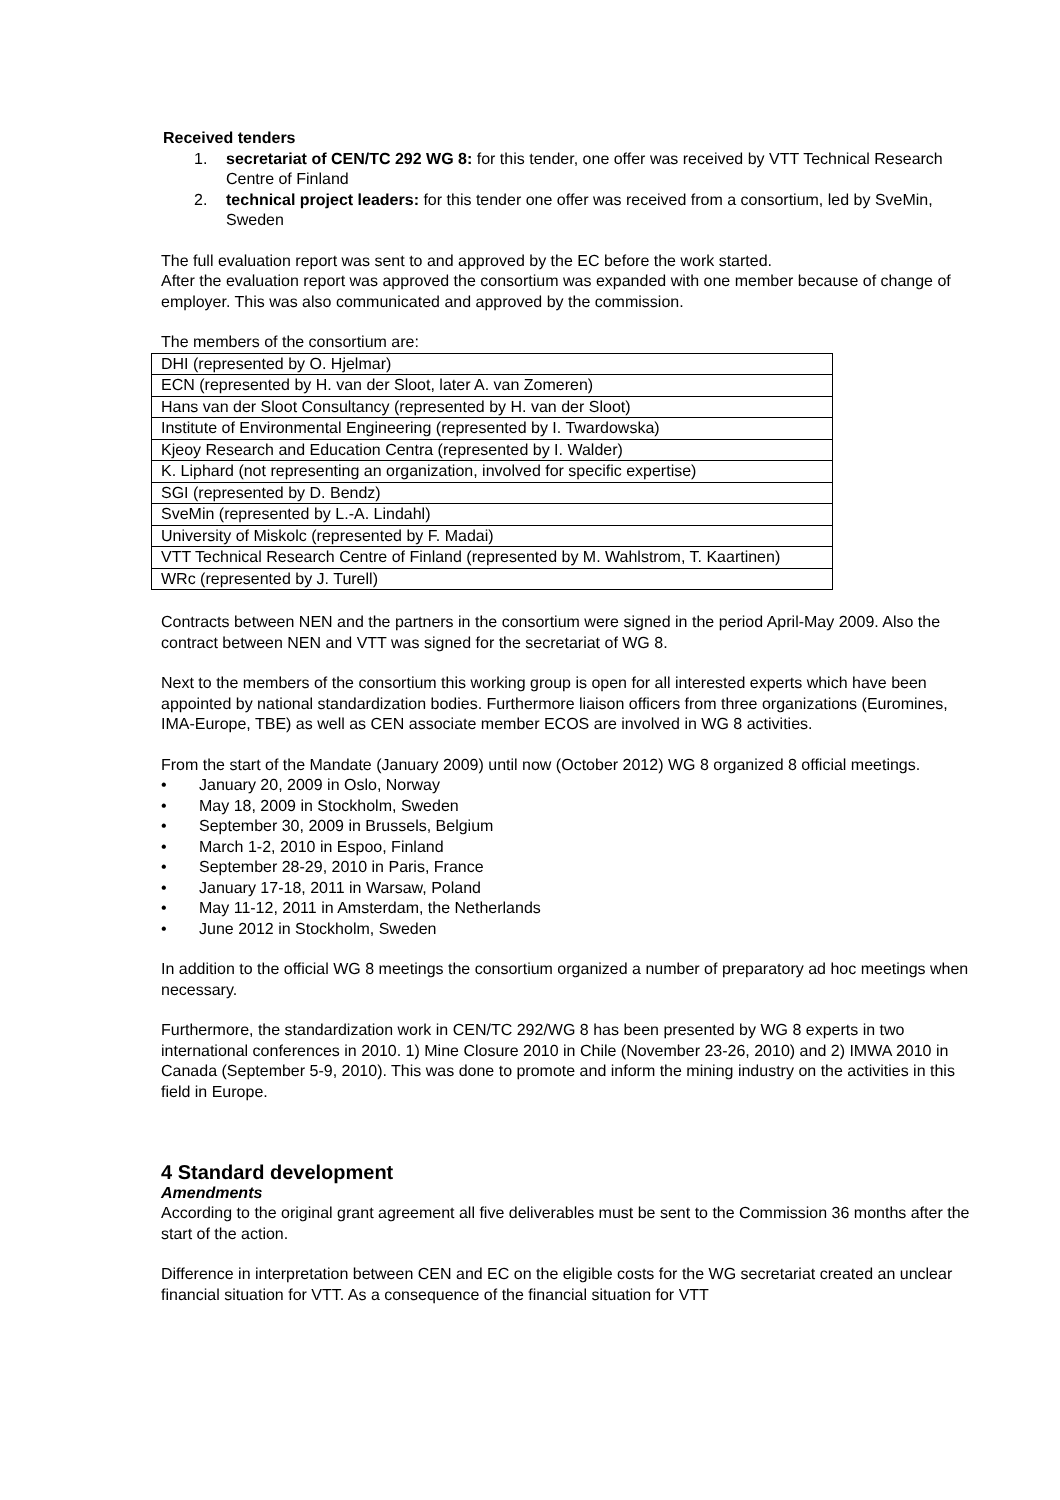Received tenders
1. secretariat of CEN/TC 292 WG 8: for this tender, one offer was received by VTT Technical Research Centre of Finland
2. technical project leaders: for this tender one offer was received from a consortium, led by SveMin, Sweden
The full evaluation report was sent to and approved by the EC before the work started.
After the evaluation report was approved the consortium was expanded with one member because of change of employer. This was also communicated and approved by the commission.
The members of the consortium are:
| DHI (represented by O. Hjelmar) |
| ECN (represented by H. van der Sloot, later A. van Zomeren) |
| Hans van der Sloot Consultancy (represented by H. van der Sloot) |
| Institute of Environmental Engineering (represented by I. Twardowska) |
| Kjeoy Research and Education Centra (represented by I. Walder) |
| K. Liphard (not representing an organization, involved for specific expertise) |
| SGI (represented by D. Bendz) |
| SveMin (represented by L.-A. Lindahl) |
| University of Miskolc (represented by F. Madai) |
| VTT Technical Research Centre of Finland (represented by M. Wahlstrom, T. Kaartinen) |
| WRc (represented by J. Turell) |
Contracts between NEN and the partners in the consortium were signed in the period April-May 2009. Also the contract between NEN and VTT was signed for the secretariat of WG 8.
Next to the members of the consortium this working group is open for all interested experts which have been appointed by national standardization bodies. Furthermore liaison officers from three organizations (Euromines, IMA-Europe, TBE) as well as CEN associate member ECOS are involved in WG 8 activities.
From the start of the Mandate (January 2009) until now (October 2012) WG 8 organized 8 official meetings.
• January 20, 2009 in Oslo, Norway
• May 18, 2009 in Stockholm, Sweden
• September 30, 2009 in Brussels, Belgium
• March 1-2, 2010 in Espoo, Finland
• September 28-29, 2010 in Paris, France
• January 17-18, 2011 in Warsaw, Poland
• May 11-12, 2011 in Amsterdam, the Netherlands
• June 2012 in Stockholm, Sweden
In addition to the official WG 8 meetings the consortium organized a number of preparatory ad hoc meetings when necessary.
Furthermore, the standardization work in CEN/TC 292/WG 8 has been presented by WG 8 experts in two international conferences in 2010. 1) Mine Closure 2010 in Chile (November 23-26, 2010) and 2) IMWA 2010 in Canada (September 5-9, 2010). This was done to promote and inform the mining industry on the activities in this field in Europe.
4 Standard development
Amendments
According to the original grant agreement all five deliverables must be sent to the Commission 36 months after the start of the action.
Difference in interpretation between CEN and EC on the eligible costs for the WG secretariat created an unclear financial situation for VTT. As a consequence of the financial situation for VTT